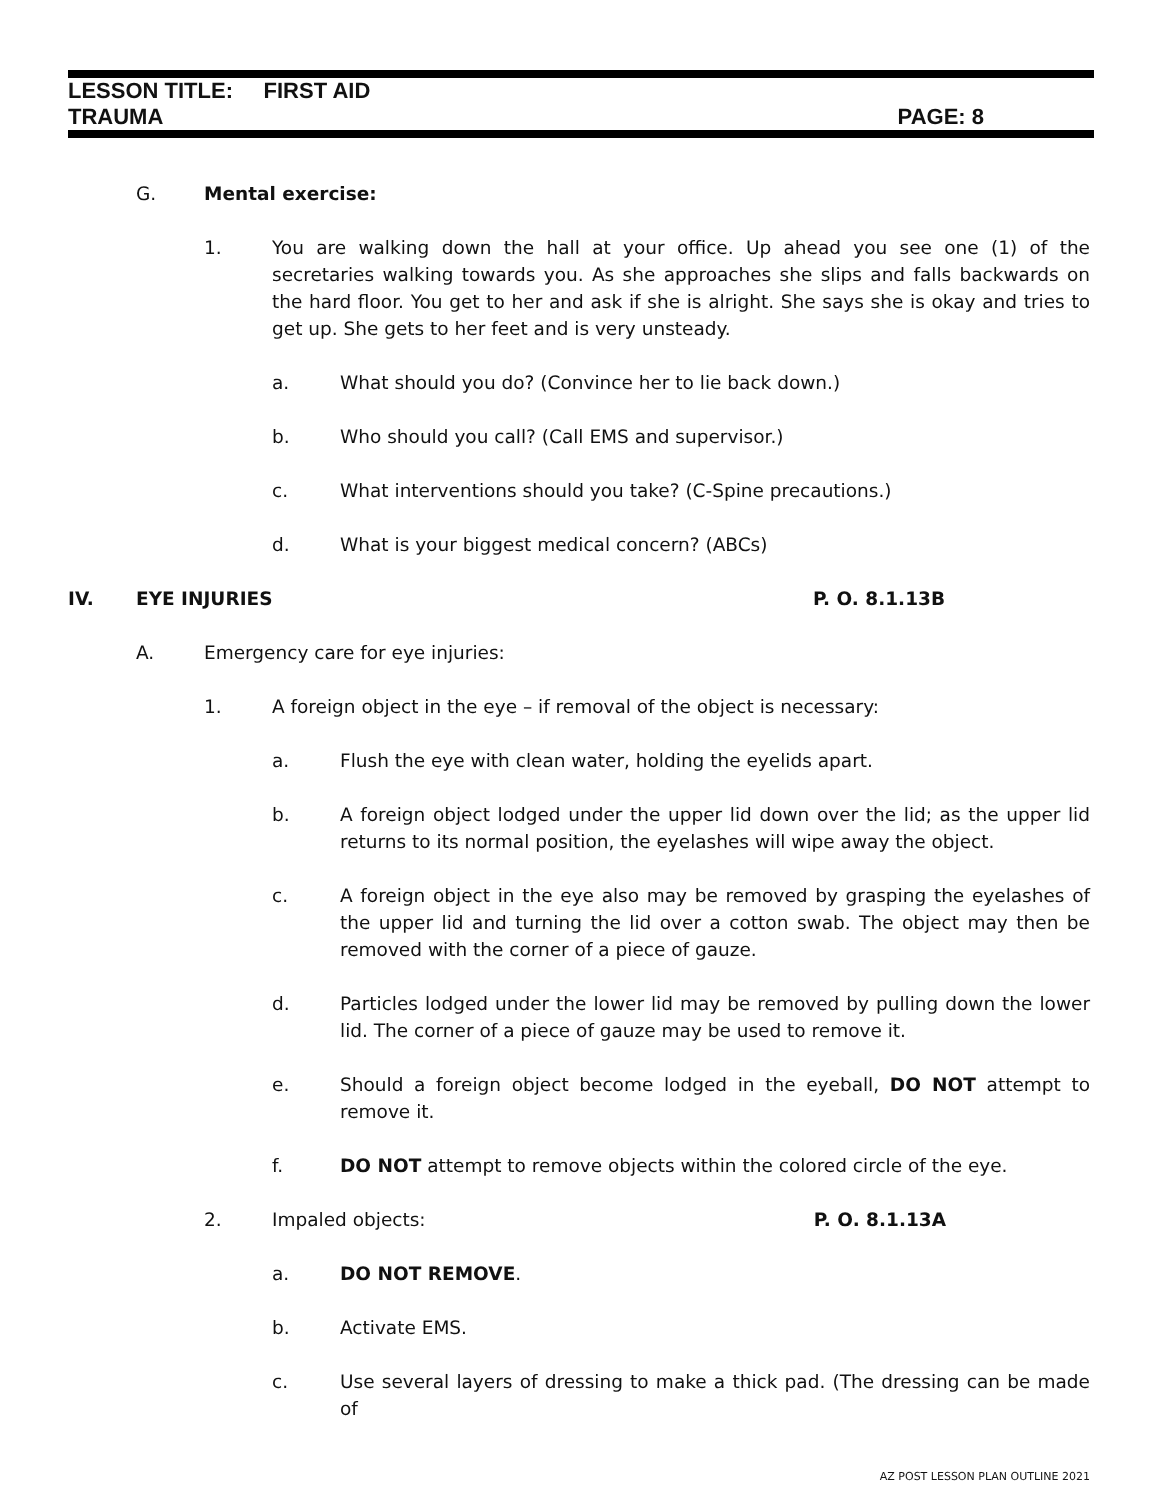LESSON TITLE: FIRST AID
TRAUMA PAGE: 8
G. Mental exercise:
1. You are walking down the hall at your office. Up ahead you see one (1) of the secretaries walking towards you. As she approaches she slips and falls backwards on the hard floor. You get to her and ask if she is alright. She says she is okay and tries to get up. She gets to her feet and is very unsteady.
a. What should you do? (Convince her to lie back down.)
b. Who should you call? (Call EMS and supervisor.)
c. What interventions should you take? (C-Spine precautions.)
d. What is your biggest medical concern? (ABCs)
IV. EYE INJURIES P. O. 8.1.13B
A. Emergency care for eye injuries:
1. A foreign object in the eye – if removal of the object is necessary:
a. Flush the eye with clean water, holding the eyelids apart.
b. A foreign object lodged under the upper lid down over the lid; as the upper lid returns to its normal position, the eyelashes will wipe away the object.
c. A foreign object in the eye also may be removed by grasping the eyelashes of the upper lid and turning the lid over a cotton swab. The object may then be removed with the corner of a piece of gauze.
d. Particles lodged under the lower lid may be removed by pulling down the lower lid. The corner of a piece of gauze may be used to remove it.
e. Should a foreign object become lodged in the eyeball, DO NOT attempt to remove it.
f. DO NOT attempt to remove objects within the colored circle of the eye.
2. Impaled objects: P. O. 8.1.13A
a. DO NOT REMOVE.
b. Activate EMS.
c. Use several layers of dressing to make a thick pad. (The dressing can be made of
AZ POST LESSON PLAN OUTLINE 2021